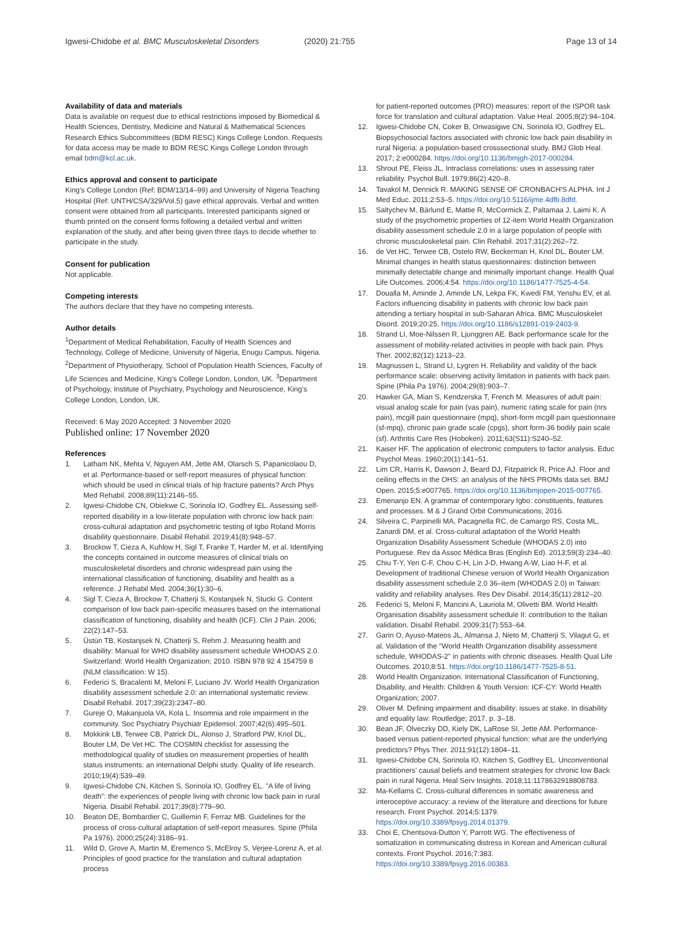Igwesi-Chidobe et al. BMC Musculoskeletal Disorders (2020) 21:755 Page 13 of 14
Availability of data and materials
Data is available on request due to ethical restrictions imposed by Biomedical & Health Sciences, Dentistry, Medicine and Natural & Mathematical Sciences Research Ethics Subcommittees (BDM RESC) Kings College London. Requests for data access may be made to BDM RESC Kings College London through email bdm@kcl.ac.uk.
Ethics approval and consent to participate
King's College London (Ref: BDM/13/14–99) and University of Nigeria Teaching Hospital (Ref: UNTH/CSA/329/Vol.5) gave ethical approvals. Verbal and written consent were obtained from all participants. Interested participants signed or thumb printed on the consent forms following a detailed verbal and written explanation of the study, and after being given three days to decide whether to participate in the study.
Consent for publication
Not applicable.
Competing interests
The authors declare that they have no competing interests.
Author details
<sup>1</sup> Department of Medical Rehabilitation, Faculty of Health Sciences and Technology, College of Medicine, University of Nigeria, Enugu Campus, Nigeria. <sup>2</sup>Department of Physiotherapy, School of Population Health Sciences, Faculty of Life Sciences and Medicine, King's College London, London, UK. <sup>3</sup>Department of Psychology, Institute of Psychiatry, Psychology and Neuroscience, King's College London, London, UK.
Received: 6 May 2020 Accepted: 3 November 2020
Published online: 17 November 2020
References
1. Latham NK, Mehta V, Nguyen AM, Jette AM, Olarsch S, Papanicolaou D, et al. Performance-based or self-report measures of physical function: which should be used in clinical trials of hip fracture patients? Arch Phys Med Rehabil. 2008;89(11):2146–55.
2. Igwesi-Chidobe CN, Obiekwe C, Sorinola IO, Godfrey EL. Assessing self-reported disability in a low-literate population with chronic low back pain: cross-cultural adaptation and psychometric testing of Igbo Roland Morris disability questionnaire. Disabil Rehabil. 2019;41(8):948–57.
3. Brockow T, Cieza A, Kuhlow H, Sigl T, Franke T, Harder M, et al. Identifying the concepts contained in outcome measures of clinical trials on musculoskeletal disorders and chronic widespread pain using the international classification of functioning, disability and health as a reference. J Rehabil Med. 2004;36(1):30–6.
4. Sigl T, Cieza A, Brockow T, Chatterji S, Kostanjsek N, Stucki G. Content comparison of low back pain-specific measures based on the international classification of functioning, disability and health (ICF). Clin J Pain. 2006; 22(2):147–53.
5. Üstün TB, Kostanjsek N, Chatterji S, Rehm J. Measuring health and disability: Manual for WHO disability assessment schedule WHODAS 2.0. Switzerland: World Health Organization; 2010. ISBN 978 92 4 154759 8 (NLM classification: W 15).
6. Federici S, Bracalenti M, Meloni F, Luciano JV. World Health Organization disability assessment schedule 2.0: an international systematic review. Disabil Rehabil. 2017;39(23):2347–80.
7. Gureje O, Makanjuola VA, Kola L. Insomnia and role impairment in the community. Soc Psychiatry Psychiatr Epidemiol. 2007;42(6):495–501.
8. Mokkink LB, Terwee CB, Patrick DL, Alonso J, Stratford PW, Knol DL, Bouter LM, De Vet HC. The COSMIN checklist for assessing the methodological quality of studies on measurement properties of health status instruments: an international Delphi study. Quality of life research. 2010;19(4):539–49.
9. Igwesi-Chidobe CN, Kitchen S, Sorinola IO, Godfrey EL. "A life of living death": the experiences of people living with chronic low back pain in rural Nigeria. Disabil Rehabil. 2017;39(8):779–90.
10. Beaton DE, Bombardier C, Guillemin F, Ferraz MB. Guidelines for the process of cross-cultural adaptation of self-report measures. Spine (Phila Pa 1976). 2000;25(24):3186–91.
11. Wild D, Grove A, Martin M, Eremenco S, McElroy S, Verjee-Lorenz A, et al. Principles of good practice for the translation and cultural adaptation process
for patient-reported outcomes (PRO) measures: report of the ISPOR task force for translation and cultural adaptation. Value Heal. 2005;8(2):94–104.
12. Igwesi-Chidobe CN, Coker B, Onwasigwe CN, Sorinola IO, Godfrey EL. Biopsychosocial factors associated with chronic low back pain disability in rural Nigeria: a population-based crosssectional study. BMJ Glob Heal. 2017; 2:e000284. https://doi.org/10.1136/bmjgh-2017-000284.
13. Shrout PE, Fleiss JL. Intraclass correlations: uses in assessing rater reliability. Psychol Bull. 1979;86(2):420–8.
14. Tavakol M, Dennick R. MAKING SENSE OF CRONBACH'S ALPHA. Int J Med Educ. 2011;2:53–5. https://doi.org/10.5116/ijme.4dfb.8dfd.
15. Saltychev M, Bärlund E, Mattie R, McCormick Z, Paltamaa J, Laimi K. A study of the psychometric properties of 12-item World Health Organization disability assessment schedule 2.0 in a large population of people with chronic musculoskeletal pain. Clin Rehabil. 2017;31(2):262–72.
16. de Vet HC, Terwee CB, Ostelo RW, Beckerman H, Knol DL, Bouter LM. Minimal changes in health status questionnaires: distinction between minimally detectable change and minimally important change. Health Qual Life Outcomes. 2006;4:54. https://doi.org/10.1186/1477-7525-4-54.
17. Doualla M, Aminde J, Aminde LN, Lekpa FK, Kwedi FM, Yenshu EV, et al. Factors influencing disability in patients with chronic low back pain attending a tertiary hospital in sub-Saharan Africa. BMC Musculoskelet Disord. 2019;20:25. https://doi.org/10.1186/s12891-019-2403-9.
18. Strand LI, Moe-Nilssen R, Ljunggren AE. Back performance scale for the assessment of mobility-related activities in people with back pain. Phys Ther. 2002;82(12):1213–23.
19. Magnussen L, Strand LI, Lygren H. Reliability and validity of the back performance scale: observing activity limitation in patients with back pain. Spine (Phila Pa 1976). 2004;29(8):903–7.
20. Hawker GA, Mian S, Kendzerska T, French M. Measures of adult pain: visual analog scale for pain (vas pain), numeric rating scale for pain (nrs pain), mcgill pain questionnaire (mpq), short-form mcgill pain questionnaire (sf-mpq), chronic pain grade scale (cpgs), short form-36 bodily pain scale (sf). Arthritis Care Res (Hoboken). 2011;63(S11):S240–52.
21. Kaiser HF. The application of electronic computers to factor analysis. Educ Psychol Meas. 1960;20(1):141–51.
22. Lim CR, Harris K, Dawson J, Beard DJ, Fitzpatrick R, Price AJ. Floor and ceiling effects in the OHS: an analysis of the NHS PROMs data set. BMJ Open. 2015;5:e007765. https://doi.org/10.1136/bmjopen-2015-007765.
23. Emenanjo EN. A grammar of contemporary Igbo: constituents, features and processes. M & J Grand Orbit Communications; 2016.
24. Silveira C, Parpinelli MA, Pacagnella RC, de Camargo RS, Costa ML, Zanardi DM, et al. Cross-cultural adaptation of the World Health Organization Disability Assessment Schedule (WHODAS 2.0) into Portuguese. Rev da Assoc Médica Bras (English Ed). 2013;59(3):234–40.
25. Chiu T-Y, Yen C-F, Chou C-H, Lin J-D, Hwang A-W, Liao H-F, et al. Development of traditional Chinese version of World Health Organization disability assessment schedule 2.0 36–item (WHODAS 2.0) in Taiwan: validity and reliability analyses. Res Dev Disabil. 2014;35(11):2812–20.
26. Federici S, Meloni F, Mancini A, Lauriola M, Olivetti BM. World Health Organisation disability assessment schedule II: contribution to the Italian validation. Disabil Rehabil. 2009;31(7):553–64.
27. Garin O, Ayuso-Mateos JL, Almansa J, Nieto M, Chatterji S, Vilagut G, et al. Validation of the "World Health Organization disability assessment schedule, WHODAS-2" in patients with chronic diseases. Health Qual Life Outcomes. 2010;8:51. https://doi.org/10.1186/1477-7525-8-51.
28. World Health Organization. International Classification of Functioning, Disability, and Health: Children & Youth Version: ICF-CY: World Health Organization; 2007.
29. Oliver M. Defining impairment and disability: issues at stake. In disability and equality law: Routledge; 2017. p. 3–18.
30. Bean JF, Ölveczky DD, Kiely DK, LaRose SI, Jette AM. Performance-based versus patient-reported physical function: what are the underlying predictors? Phys Ther. 2011;91(12):1804–11.
31. Igwesi-Chidobe CN, Sorinola IO, Kitchen S, Godfrey EL. Unconventional practitioners' causal beliefs and treatment strategies for chronic low Back pain in rural Nigeria. Heal Serv Insights. 2018;11:1178632918808783.
32. Ma-Kellams C. Cross-cultural differences in somatic awareness and interoceptive accuracy: a review of the literature and directions for future research. Front Psychol. 2014;5:1379. https://doi.org/10.3389/fpsyg.2014.01379.
33. Choi E, Chentsova-Dutton Y, Parrott WG. The effectiveness of somatization in communicating distress in Korean and American cultural contexts. Front Psychol. 2016;7:383. https://doi.org/10.3389/fpsyg.2016.00383.